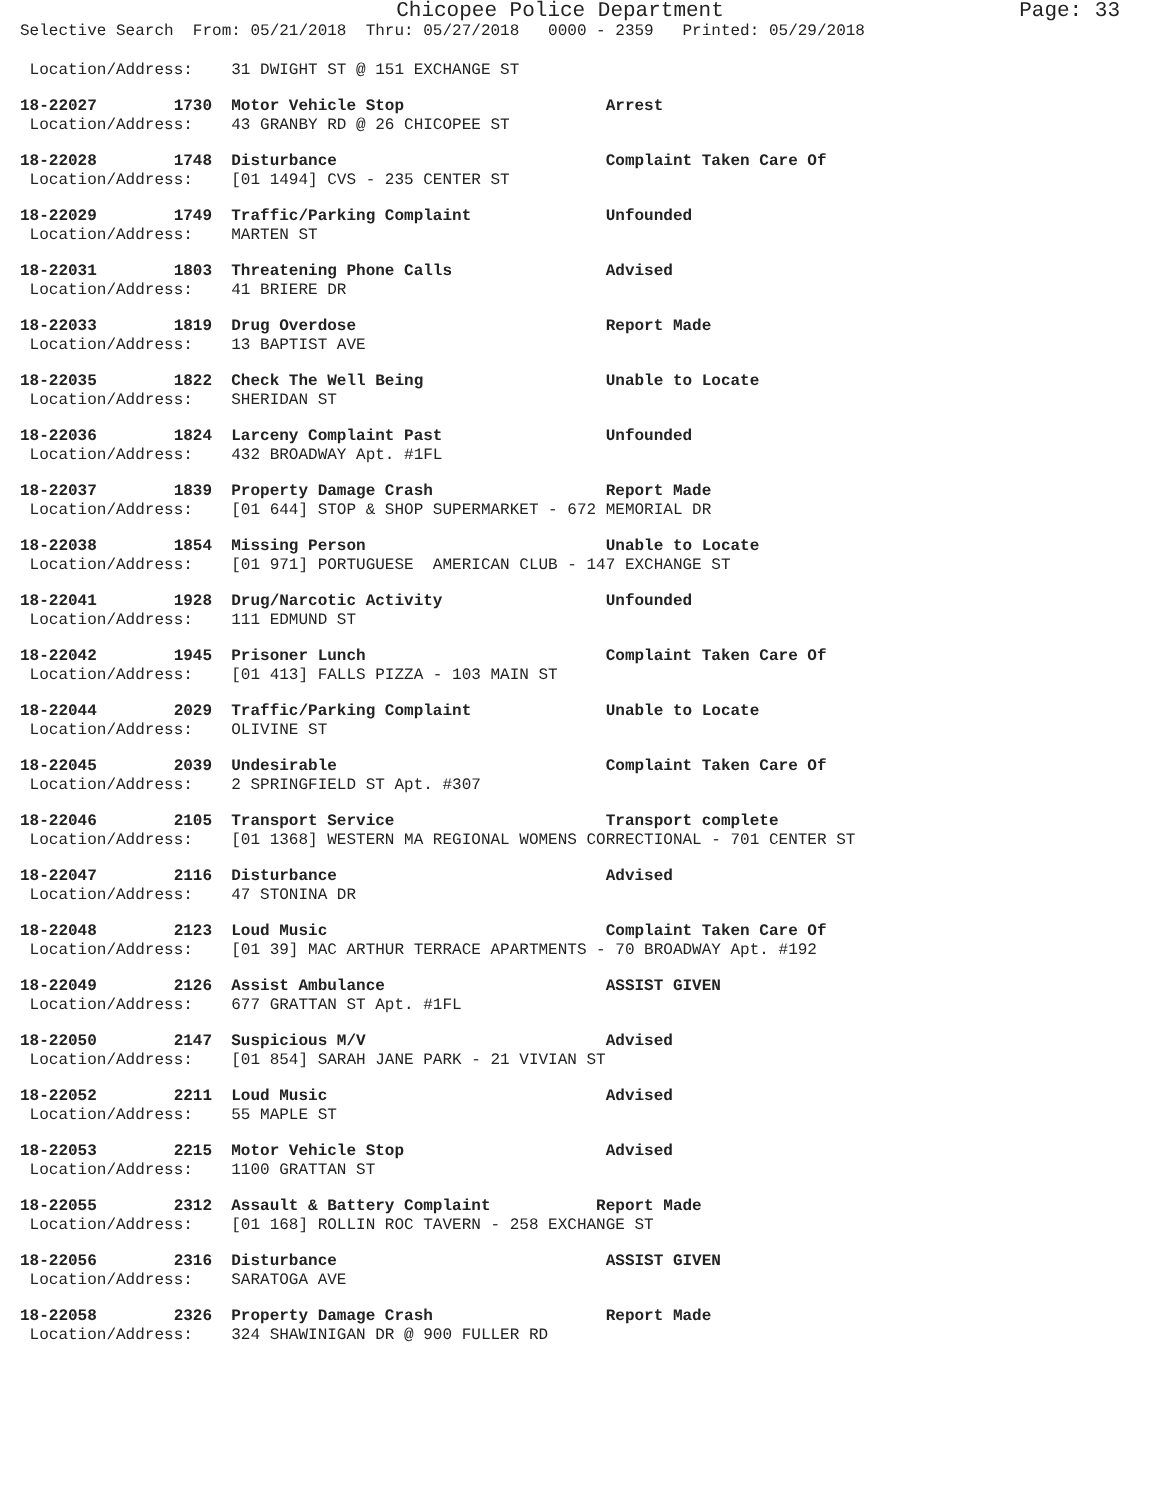Chicopee Police Department Page: 33
Selective Search From: 05/21/2018 Thru: 05/27/2018 0000 - 2359 Printed: 05/29/2018
Location/Address: 31 DWIGHT ST @ 151 EXCHANGE ST
18-22027 1730 Motor Vehicle Stop Arrest
Location/Address: 43 GRANBY RD @ 26 CHICOPEE ST
18-22028 1748 Disturbance Complaint Taken Care Of
Location/Address: [01 1494] CVS - 235 CENTER ST
18-22029 1749 Traffic/Parking Complaint Unfounded
Location/Address: MARTEN ST
18-22031 1803 Threatening Phone Calls Advised
Location/Address: 41 BRIERE DR
18-22033 1819 Drug Overdose Report Made
Location/Address: 13 BAPTIST AVE
18-22035 1822 Check The Well Being Unable to Locate
Location/Address: SHERIDAN ST
18-22036 1824 Larceny Complaint Past Unfounded
Location/Address: 432 BROADWAY Apt. #1FL
18-22037 1839 Property Damage Crash Report Made
Location/Address: [01 644] STOP & SHOP SUPERMARKET - 672 MEMORIAL DR
18-22038 1854 Missing Person Unable to Locate
Location/Address: [01 971] PORTUGUESE AMERICAN CLUB - 147 EXCHANGE ST
18-22041 1928 Drug/Narcotic Activity Unfounded
Location/Address: 111 EDMUND ST
18-22042 1945 Prisoner Lunch Complaint Taken Care Of
Location/Address: [01 413] FALLS PIZZA - 103 MAIN ST
18-22044 2029 Traffic/Parking Complaint Unable to Locate
Location/Address: OLIVINE ST
18-22045 2039 Undesirable Complaint Taken Care Of
Location/Address: 2 SPRINGFIELD ST Apt. #307
18-22046 2105 Transport Service Transport complete
Location/Address: [01 1368] WESTERN MA REGIONAL WOMENS CORRECTIONAL - 701 CENTER ST
18-22047 2116 Disturbance Advised
Location/Address: 47 STONINA DR
18-22048 2123 Loud Music Complaint Taken Care Of
Location/Address: [01 39] MAC ARTHUR TERRACE APARTMENTS - 70 BROADWAY Apt. #192
18-22049 2126 Assist Ambulance ASSIST GIVEN
Location/Address: 677 GRATTAN ST Apt. #1FL
18-22050 2147 Suspicious M/V Advised
Location/Address: [01 854] SARAH JANE PARK - 21 VIVIAN ST
18-22052 2211 Loud Music Advised
Location/Address: 55 MAPLE ST
18-22053 2215 Motor Vehicle Stop Advised
Location/Address: 1100 GRATTAN ST
18-22055 2312 Assault & Battery Complaint Report Made
Location/Address: [01 168] ROLLIN ROC TAVERN - 258 EXCHANGE ST
18-22056 2316 Disturbance ASSIST GIVEN
Location/Address: SARATOGA AVE
18-22058 2326 Property Damage Crash Report Made
Location/Address: 324 SHAWINIGAN DR @ 900 FULLER RD